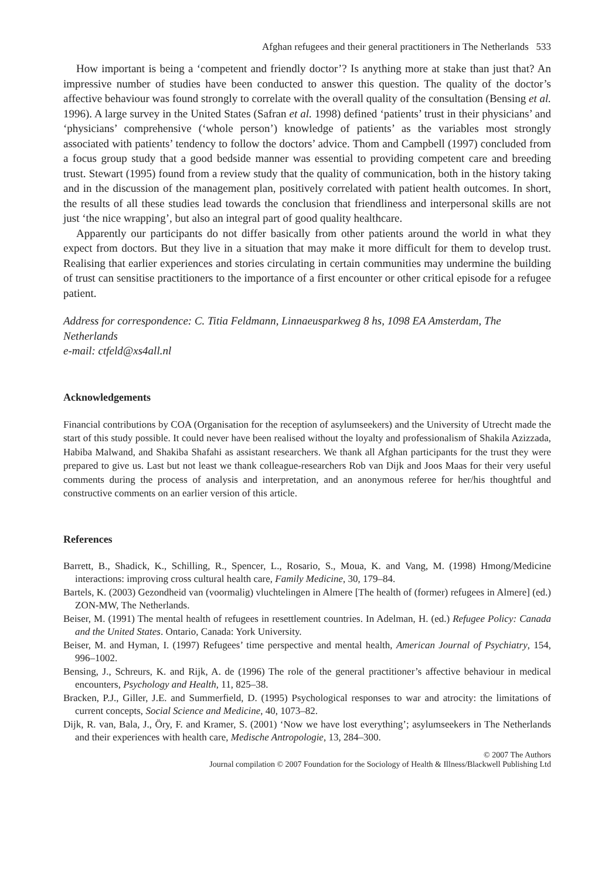Afghan refugees and their general practitioners in The Netherlands 533
How important is being a ‘competent and friendly doctor’? Is anything more at stake than just that? An impressive number of studies have been conducted to answer this question. The quality of the doctor’s affective behaviour was found strongly to correlate with the overall quality of the consultation (Bensing et al. 1996). A large survey in the United States (Safran et al. 1998) defined ‘patients’ trust in their physicians’ and ‘physicians’ comprehensive (‘whole person’) knowledge of patients’ as the variables most strongly associated with patients’ tendency to follow the doctors’ advice. Thom and Campbell (1997) concluded from a focus group study that a good bedside manner was essential to providing competent care and breeding trust. Stewart (1995) found from a review study that the quality of communication, both in the history taking and in the discussion of the management plan, positively correlated with patient health outcomes. In short, the results of all these studies lead towards the conclusion that friendliness and interpersonal skills are not just ‘the nice wrapping’, but also an integral part of good quality healthcare.
Apparently our participants do not differ basically from other patients around the world in what they expect from doctors. But they live in a situation that may make it more difficult for them to develop trust. Realising that earlier experiences and stories circulating in certain communities may undermine the building of trust can sensitise practitioners to the importance of a first encounter or other critical episode for a refugee patient.
Address for correspondence: C. Titia Feldmann, Linnaeusparkweg 8 hs, 1098 EA Amsterdam, The Netherlands
e-mail: ctfeld@xs4all.nl
Acknowledgements
Financial contributions by COA (Organisation for the reception of asylumseekers) and the University of Utrecht made the start of this study possible. It could never have been realised without the loyalty and professionalism of Shakila Azizzada, Habiba Malwand, and Shakiba Shafahi as assistant researchers. We thank all Afghan participants for the trust they were prepared to give us. Last but not least we thank colleague-researchers Rob van Dijk and Joos Maas for their very useful comments during the process of analysis and interpretation, and an anonymous referee for her/his thoughtful and constructive comments on an earlier version of this article.
References
Barrett, B., Shadick, K., Schilling, R., Spencer, L., Rosario, S., Moua, K. and Vang, M. (1998) Hmong/Medicine interactions: improving cross cultural health care, Family Medicine, 30, 179–84.
Bartels, K. (2003) Gezondheid van (voormalig) vluchtelingen in Almere [The health of (former) refugees in Almere] (ed.) ZON-MW, The Netherlands.
Beiser, M. (1991) The mental health of refugees in resettlement countries. In Adelman, H. (ed.) Refugee Policy: Canada and the United States. Ontario, Canada: York University.
Beiser, M. and Hyman, I. (1997) Refugees’ time perspective and mental health, American Journal of Psychiatry, 154, 996–1002.
Bensing, J., Schreurs, K. and Rijk, A. de (1996) The role of the general practitioner’s affective behaviour in medical encounters, Psychology and Health, 11, 825–38.
Bracken, P.J., Giller, J.E. and Summerfield, D. (1995) Psychological responses to war and atrocity: the limitations of current concepts, Social Science and Medicine, 40, 1073–82.
Dijk, R. van, Bala, J., Öry, F. and Kramer, S. (2001) ‘Now we have lost everything’; asylumseekers in The Netherlands and their experiences with health care, Medische Antropologie, 13, 284–300.
© 2007 The Authors
Journal compilation © 2007 Foundation for the Sociology of Health & Illness/Blackwell Publishing Ltd